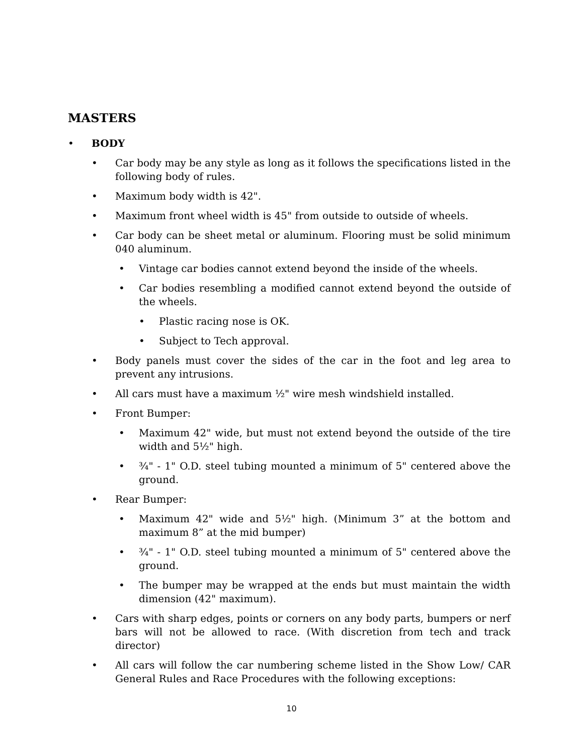MASTERS
• BODY
• Car body may be any style as long as it follows the specifications listed in the following body of rules.
• Maximum body width is 42".
• Maximum front wheel width is 45" from outside to outside of wheels.
• Car body can be sheet metal or aluminum. Flooring must be solid minimum 040 aluminum.
• Vintage car bodies cannot extend beyond the inside of the wheels.
• Car bodies resembling a modified cannot extend beyond the outside of the wheels.
• Plastic racing nose is OK.
• Subject to Tech approval.
• Body panels must cover the sides of the car in the foot and leg area to prevent any intrusions.
• All cars must have a maximum ½" wire mesh windshield installed.
• Front Bumper:
• Maximum 42" wide, but must not extend beyond the outside of the tire width and 5½" high.
• ¾" - 1" O.D. steel tubing mounted a minimum of 5" centered above the ground.
• Rear Bumper:
• Maximum 42" wide and 5½" high. (Minimum 3” at the bottom and maximum 8” at the mid bumper)
• ¾" - 1" O.D. steel tubing mounted a minimum of 5" centered above the ground.
• The bumper may be wrapped at the ends but must maintain the width dimension (42" maximum).
• Cars with sharp edges, points or corners on any body parts, bumpers or nerf bars will not be allowed to race. (With discretion from tech and track director)
• All cars will follow the car numbering scheme listed in the Show Low/ CAR General Rules and Race Procedures with the following exceptions:
10